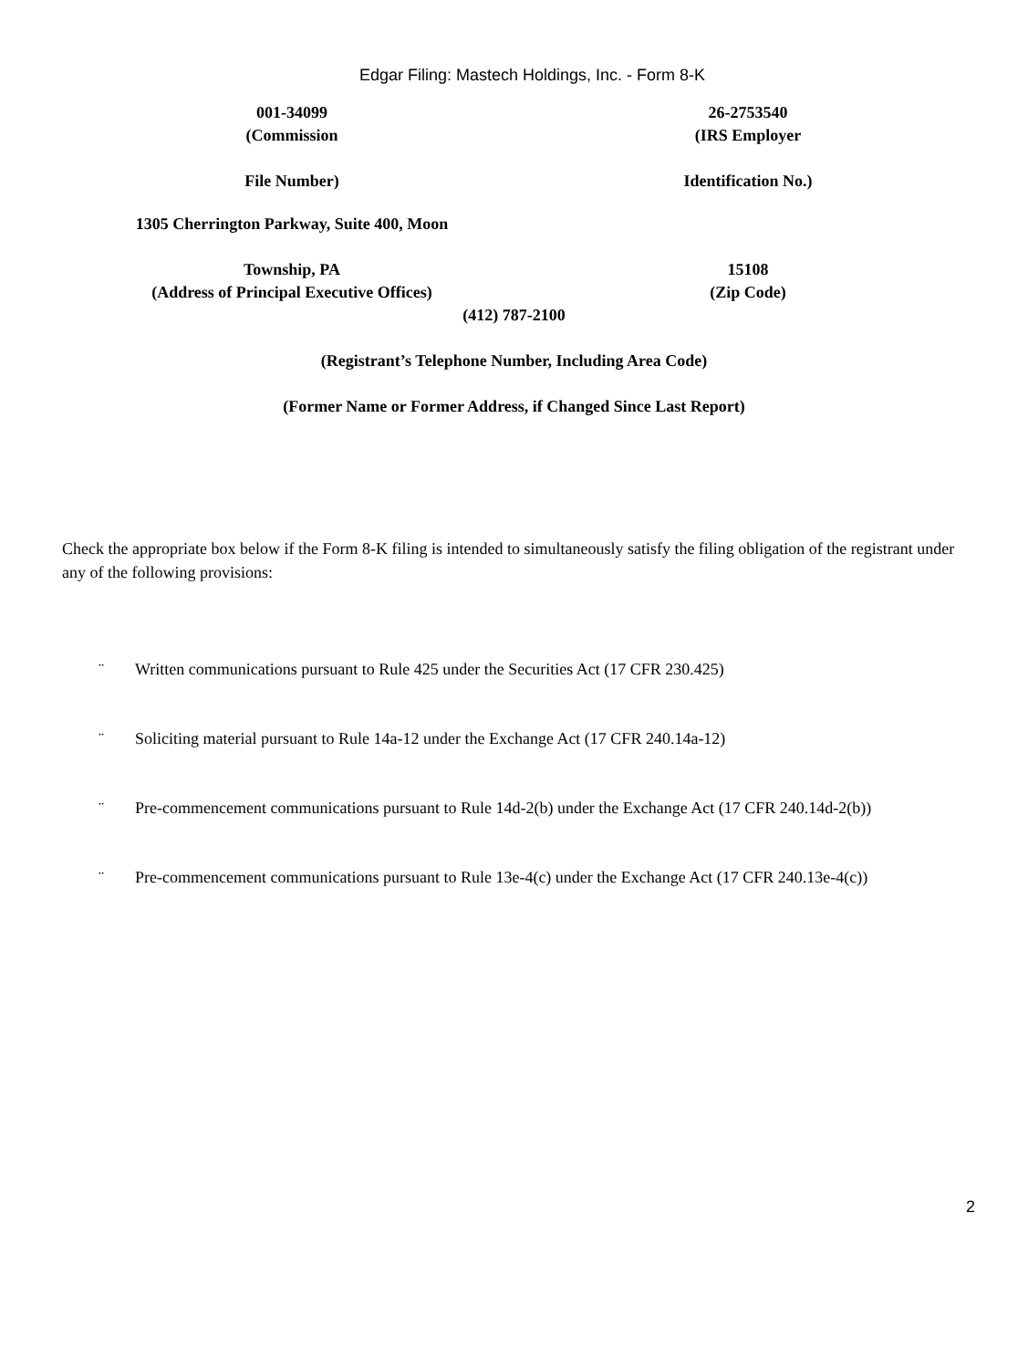Edgar Filing: Mastech Holdings, Inc. - Form 8-K
001-34099
(Commission
File Number)
26-2753540
(IRS Employer
Identification No.)
1305 Cherrington Parkway, Suite 400, Moon
Township, PA
(Address of Principal Executive Offices)
15108
(Zip Code)
(412) 787-2100
(Registrant’s Telephone Number, Including Area Code)
(Former Name or Former Address, if Changed Since Last Report)
Check the appropriate box below if the Form 8-K filing is intended to simultaneously satisfy the filing obligation of the registrant under any of the following provisions:
¨ Written communications pursuant to Rule 425 under the Securities Act (17 CFR 230.425)
¨ Soliciting material pursuant to Rule 14a-12 under the Exchange Act (17 CFR 240.14a-12)
¨ Pre-commencement communications pursuant to Rule 14d-2(b) under the Exchange Act (17 CFR 240.14d-2(b))
¨ Pre-commencement communications pursuant to Rule 13e-4(c) under the Exchange Act (17 CFR 240.13e-4(c))
2